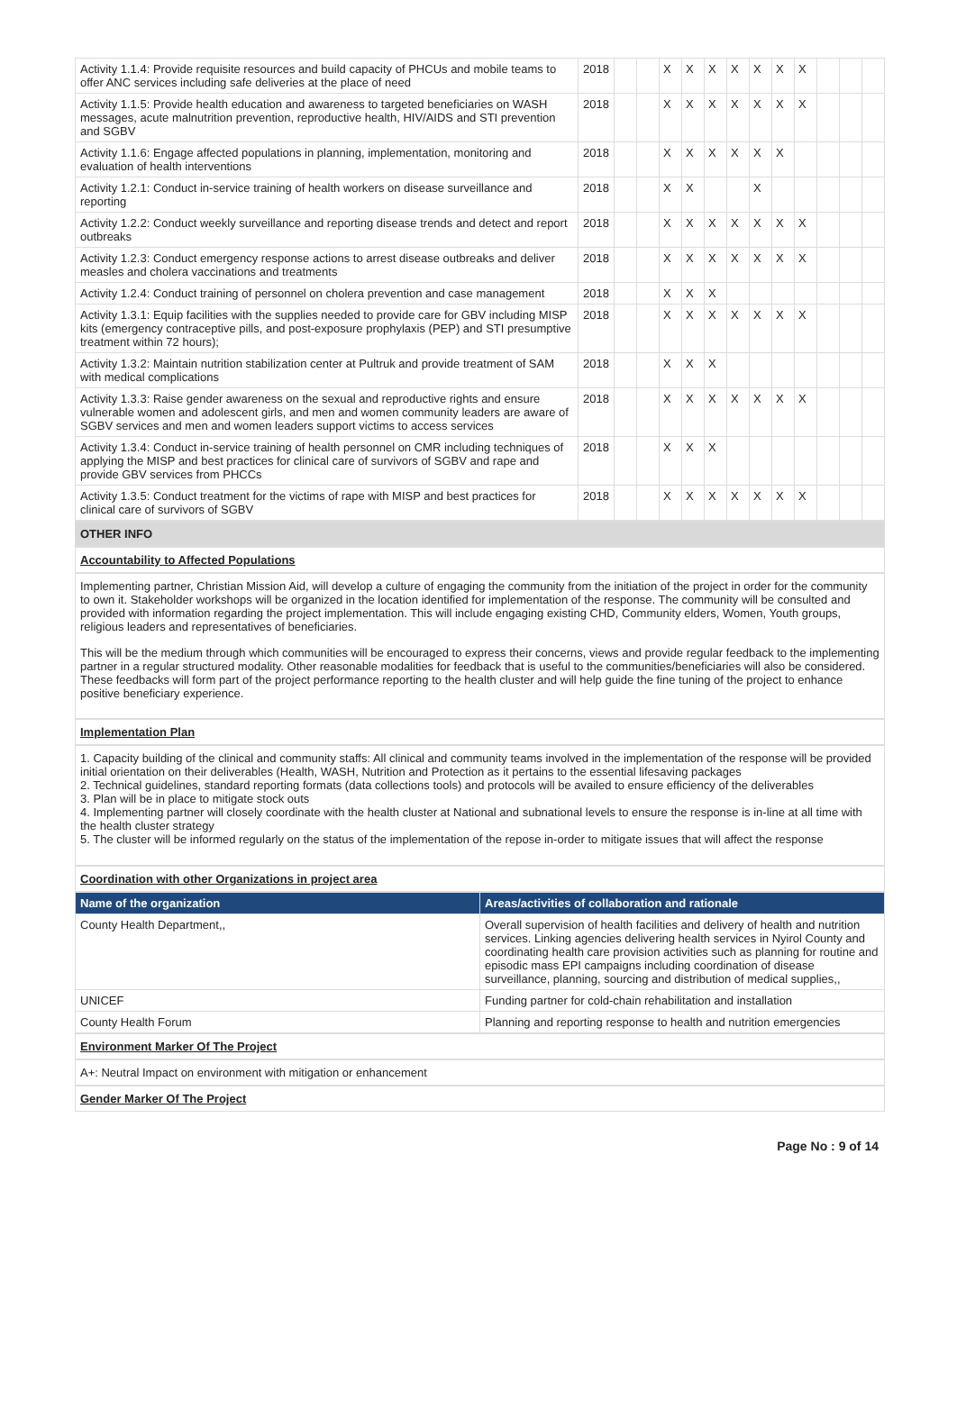| Activity 1.1.4: Provide requisite resources and build capacity of PHCUs and mobile teams to offer ANC services including safe deliveries at the place of need | 2018 | | | X | X | X | X | X | X | X | | | |
| Activity 1.1.5: Provide health education and awareness to targeted beneficiaries on WASH messages, acute malnutrition prevention, reproductive health, HIV/AIDS and STI prevention and SGBV | 2018 | | | X | X | X | X | X | X | X | | | |
| Activity 1.1.6: Engage affected populations in planning, implementation, monitoring and evaluation of health interventions | 2018 | | | X | X | X | X | X | X | | | | |
| Activity 1.2.1: Conduct in-service training of health workers on disease surveillance and reporting | 2018 | | | X | X | | | X | | | | | |
| Activity 1.2.2: Conduct weekly surveillance and reporting disease trends and detect and report outbreaks | 2018 | | | X | X | X | X | X | X | X | | | |
| Activity 1.2.3: Conduct emergency response actions to arrest disease outbreaks and deliver measles and cholera vaccinations and treatments | 2018 | | | X | X | X | X | X | X | X | | | |
| Activity 1.2.4: Conduct training of personnel on cholera prevention and case management | 2018 | | | X | X | X | | | | | | | |
| Activity 1.3.1: Equip facilities with the supplies needed to provide care for GBV including MISP kits (emergency contraceptive pills, and post-exposure prophylaxis (PEP) and STI presumptive treatment within 72 hours); | 2018 | | | X | X | X | X | X | X | X | | | |
| Activity 1.3.2: Maintain nutrition stabilization center at Pultruk and provide treatment of SAM with medical complications | 2018 | | | X | X | X | | | | | | | |
| Activity 1.3.3: Raise gender awareness on the sexual and reproductive rights and ensure vulnerable women and adolescent girls, and men and women community leaders are aware of SGBV services and men and women leaders support victims to access services | 2018 | | | X | X | X | X | X | X | X | | | |
| Activity 1.3.4: Conduct in-service training of health personnel on CMR including techniques of applying the MISP and best practices for clinical care of survivors of SGBV and rape and provide GBV services from PHCCs | 2018 | | | X | X | X | | | | | | | |
| Activity 1.3.5: Conduct treatment for the victims of rape with MISP and best practices for clinical care of survivors of SGBV | 2018 | | | X | X | X | X | X | X | X | | | |
OTHER INFO
Accountability to Affected Populations
Implementing partner, Christian Mission Aid, will develop a culture of engaging the community from the initiation of the project in order for the community to own it. Stakeholder workshops will be organized in the location identified for implementation of the response. The community will be consulted and provided with information regarding the project implementation. This will include engaging existing CHD, Community elders, Women, Youth groups, religious leaders and representatives of beneficiaries.
This will be the medium through which communities will be encouraged to express their concerns, views and provide regular feedback to the implementing partner in a regular structured modality. Other reasonable modalities for feedback that is useful to the communities/beneficiaries will also be considered. These feedbacks will form part of the project performance reporting to the health cluster and will help guide the fine tuning of the project to enhance positive beneficiary experience.
Implementation Plan
1. Capacity building of the clinical and community staffs: All clinical and community teams involved in the implementation of the response will be provided initial orientation on their deliverables (Health, WASH, Nutrition and Protection as it pertains to the essential lifesaving packages
2. Technical guidelines, standard reporting formats (data collections tools) and protocols will be availed to ensure efficiency of the deliverables
3. Plan will be in place to mitigate stock outs
4. Implementing partner will closely coordinate with the health cluster at National and subnational levels to ensure the response is in-line at all time with the health cluster strategy
5. The cluster will be informed regularly on the status of the implementation of the repose in-order to mitigate issues that will affect the response
Coordination with other Organizations in project area
| Name of the organization | Areas/activities of collaboration and rationale |
| --- | --- |
| County Health Department,, | Overall supervision of health facilities and delivery of health and nutrition services. Linking agencies delivering health services in Nyirol County and coordinating health care provision activities such as planning for routine and episodic mass EPI campaigns including coordination of disease surveillance, planning, sourcing and distribution of medical supplies,, |
| UNICEF | Funding partner for cold-chain rehabilitation and installation |
| County Health Forum | Planning and reporting response to health and nutrition emergencies |
Environment Marker Of The Project
A+: Neutral Impact on environment with mitigation or enhancement
Gender Marker Of The Project
Page No : 9 of 14